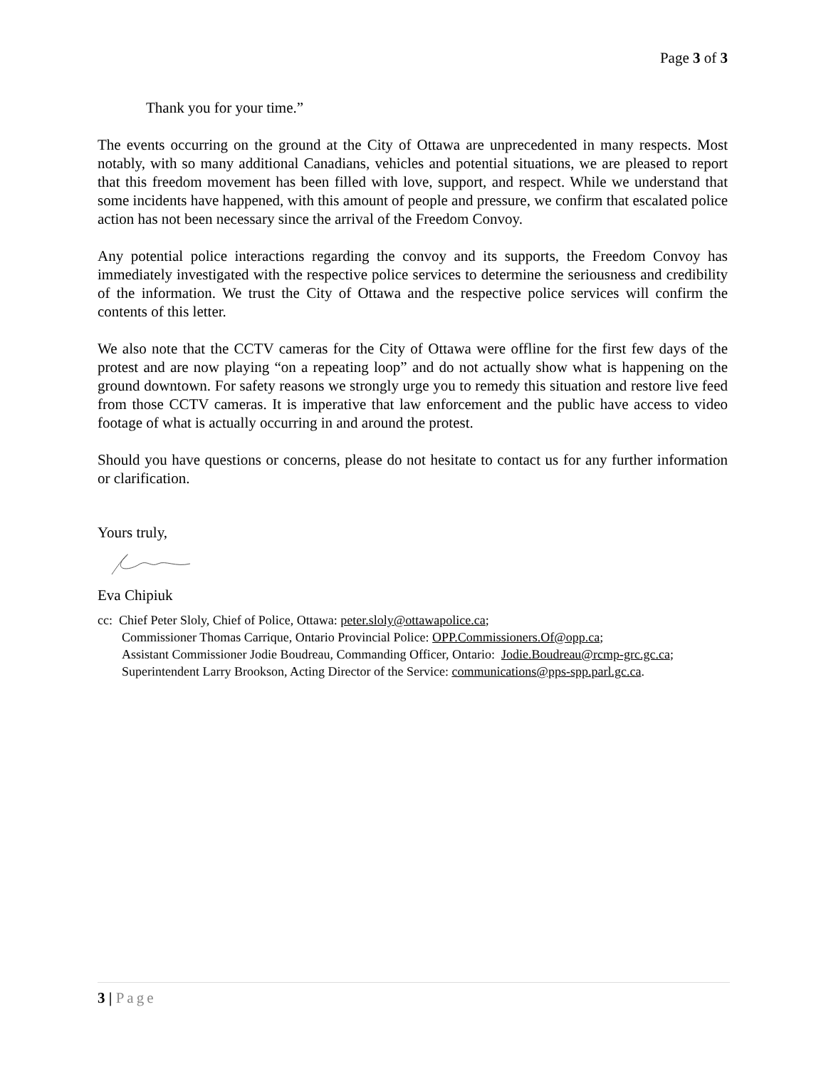Page 3 of 3
Thank you for your time.”
The events occurring on the ground at the City of Ottawa are unprecedented in many respects. Most notably, with so many additional Canadians, vehicles and potential situations, we are pleased to report that this freedom movement has been filled with love, support, and respect. While we understand that some incidents have happened, with this amount of people and pressure, we confirm that escalated police action has not been necessary since the arrival of the Freedom Convoy.
Any potential police interactions regarding the convoy and its supports, the Freedom Convoy has immediately investigated with the respective police services to determine the seriousness and credibility of the information. We trust the City of Ottawa and the respective police services will confirm the contents of this letter.
We also note that the CCTV cameras for the City of Ottawa were offline for the first few days of the protest and are now playing “on a repeating loop” and do not actually show what is happening on the ground downtown. For safety reasons we strongly urge you to remedy this situation and restore live feed from those CCTV cameras. It is imperative that law enforcement and the public have access to video footage of what is actually occurring in and around the protest.
Should you have questions or concerns, please do not hesitate to contact us for any further information or clarification.
Yours truly,
Eva Chipiuk
cc: Chief Peter Sloly, Chief of Police, Ottawa: peter.sloly@ottawapolice.ca;
Commissioner Thomas Carrique, Ontario Provincial Police: OPP.Commissioners.Of@opp.ca;
Assistant Commissioner Jodie Boudreau, Commanding Officer, Ontario: Jodie.Boudreau@rcmp-grc.gc.ca;
Superintendent Larry Brookson, Acting Director of the Service: communications@pps-spp.parl.gc.ca.
3 | Page